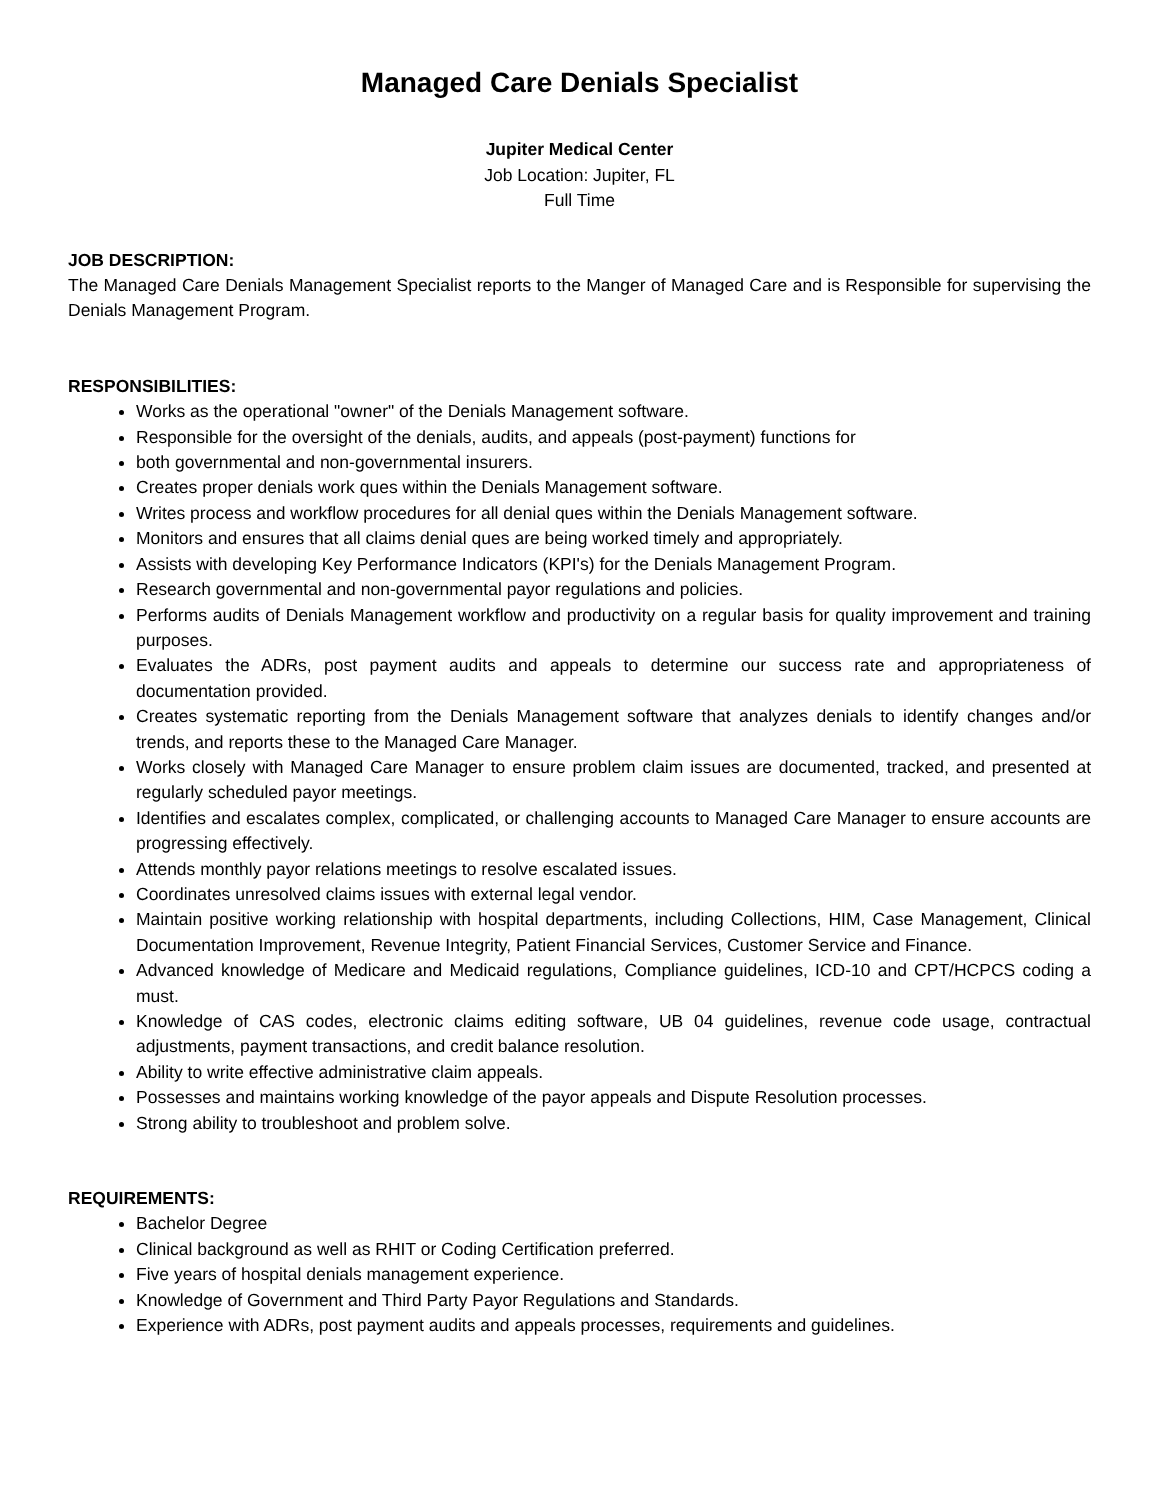Managed Care Denials Specialist
Jupiter Medical Center
Job Location: Jupiter, FL
Full Time
JOB DESCRIPTION:
The Managed Care Denials Management Specialist reports to the Manger of Managed Care and is Responsible for supervising the Denials Management Program.
RESPONSIBILITIES:
Works as the operational "owner" of the Denials Management software.
Responsible for the oversight of the denials, audits, and appeals (post-payment) functions for
both governmental and non-governmental insurers.
Creates proper denials work ques within the Denials Management software.
Writes process and workflow procedures for all denial ques within the Denials Management software.
Monitors and ensures that all claims denial ques are being worked timely and appropriately.
Assists with developing Key Performance Indicators (KPI's) for the Denials Management Program.
Research governmental and non-governmental payor regulations and policies.
Performs audits of Denials Management workflow and productivity on a regular basis for quality improvement and training purposes.
Evaluates the ADRs, post payment audits and appeals to determine our success rate and appropriateness of documentation provided.
Creates systematic reporting from the Denials Management software that analyzes denials to identify changes and/or trends, and reports these to the Managed Care Manager.
Works closely with Managed Care Manager to ensure problem claim issues are documented, tracked, and presented at regularly scheduled payor meetings.
Identifies and escalates complex, complicated, or challenging accounts to Managed Care Manager to ensure accounts are progressing effectively.
Attends monthly payor relations meetings to resolve escalated issues.
Coordinates unresolved claims issues with external legal vendor.
Maintain positive working relationship with hospital departments, including Collections, HIM, Case Management, Clinical Documentation Improvement, Revenue Integrity, Patient Financial Services, Customer Service and Finance.
Advanced knowledge of Medicare and Medicaid regulations, Compliance guidelines, ICD-10 and CPT/HCPCS coding a must.
Knowledge of CAS codes, electronic claims editing software, UB 04 guidelines, revenue code usage, contractual adjustments, payment transactions, and credit balance resolution.
Ability to write effective administrative claim appeals.
Possesses and maintains working knowledge of the payor appeals and Dispute Resolution processes.
Strong ability to troubleshoot and problem solve.
REQUIREMENTS:
Bachelor Degree
Clinical background as well as RHIT or Coding Certification preferred.
Five years of hospital denials management experience.
Knowledge of Government and Third Party Payor Regulations and Standards.
Experience with ADRs, post payment audits and appeals processes, requirements and guidelines.